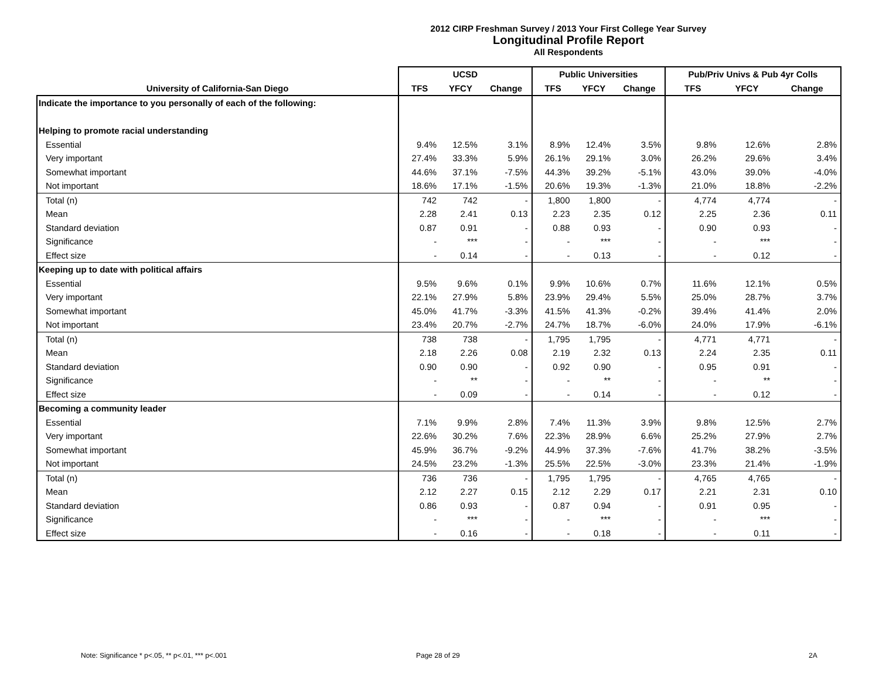2012 CIRP Freshman Survey / 2013 Your First College Year Survey
Longitudinal Profile Report
All Respondents
| | UCSD | | | Public Universities | | | Pub/Priv Univs & Pub 4yr Colls | | |
| --- | --- | --- | --- | --- | --- | --- | --- | --- | --- |
| University of California-San Diego | TFS | YFCY | Change | TFS | YFCY | Change | TFS | YFCY | Change |
| Indicate the importance to you personally of each of the following: | | | | | | | | | |
| Helping to promote racial understanding | | | | | | | | | |
| Essential | 9.4% | 12.5% | 3.1% | 8.9% | 12.4% | 3.5% | 9.8% | 12.6% | 2.8% |
| Very important | 27.4% | 33.3% | 5.9% | 26.1% | 29.1% | 3.0% | 26.2% | 29.6% | 3.4% |
| Somewhat important | 44.6% | 37.1% | -7.5% | 44.3% | 39.2% | -5.1% | 43.0% | 39.0% | -4.0% |
| Not important | 18.6% | 17.1% | -1.5% | 20.6% | 19.3% | -1.3% | 21.0% | 18.8% | -2.2% |
| Total (n) | 742 | 742 | - | 1,800 | 1,800 | - | 4,774 | 4,774 | - |
| Mean | 2.28 | 2.41 | 0.13 | 2.23 | 2.35 | 0.12 | 2.25 | 2.36 | 0.11 |
| Standard deviation | 0.87 | 0.91 | - | 0.88 | 0.93 | - | 0.90 | 0.93 | - |
| Significance | - | *** | - | - | *** | - | - | *** | - |
| Effect size | - | 0.14 | - | - | 0.13 | - | - | 0.12 | - |
| Keeping up to date with political affairs | | | | | | | | | |
| Essential | 9.5% | 9.6% | 0.1% | 9.9% | 10.6% | 0.7% | 11.6% | 12.1% | 0.5% |
| Very important | 22.1% | 27.9% | 5.8% | 23.9% | 29.4% | 5.5% | 25.0% | 28.7% | 3.7% |
| Somewhat important | 45.0% | 41.7% | -3.3% | 41.5% | 41.3% | -0.2% | 39.4% | 41.4% | 2.0% |
| Not important | 23.4% | 20.7% | -2.7% | 24.7% | 18.7% | -6.0% | 24.0% | 17.9% | -6.1% |
| Total (n) | 738 | 738 | - | 1,795 | 1,795 | - | 4,771 | 4,771 | - |
| Mean | 2.18 | 2.26 | 0.08 | 2.19 | 2.32 | 0.13 | 2.24 | 2.35 | 0.11 |
| Standard deviation | 0.90 | 0.90 | - | 0.92 | 0.90 | - | 0.95 | 0.91 | - |
| Significance | - | ** | - | - | ** | - | - | ** | - |
| Effect size | - | 0.09 | - | - | 0.14 | - | - | 0.12 | - |
| Becoming a community leader | | | | | | | | | |
| Essential | 7.1% | 9.9% | 2.8% | 7.4% | 11.3% | 3.9% | 9.8% | 12.5% | 2.7% |
| Very important | 22.6% | 30.2% | 7.6% | 22.3% | 28.9% | 6.6% | 25.2% | 27.9% | 2.7% |
| Somewhat important | 45.9% | 36.7% | -9.2% | 44.9% | 37.3% | -7.6% | 41.7% | 38.2% | -3.5% |
| Not important | 24.5% | 23.2% | -1.3% | 25.5% | 22.5% | -3.0% | 23.3% | 21.4% | -1.9% |
| Total (n) | 736 | 736 | - | 1,795 | 1,795 | - | 4,765 | 4,765 | - |
| Mean | 2.12 | 2.27 | 0.15 | 2.12 | 2.29 | 0.17 | 2.21 | 2.31 | 0.10 |
| Standard deviation | 0.86 | 0.93 | - | 0.87 | 0.94 | - | 0.91 | 0.95 | - |
| Significance | - | *** | - | - | *** | - | - | *** | - |
| Effect size | - | 0.16 | - | - | 0.18 | - | - | 0.11 | - |
Note: Significance * p<.05, ** p<.01, *** p<.001
Page 28 of 29 2A